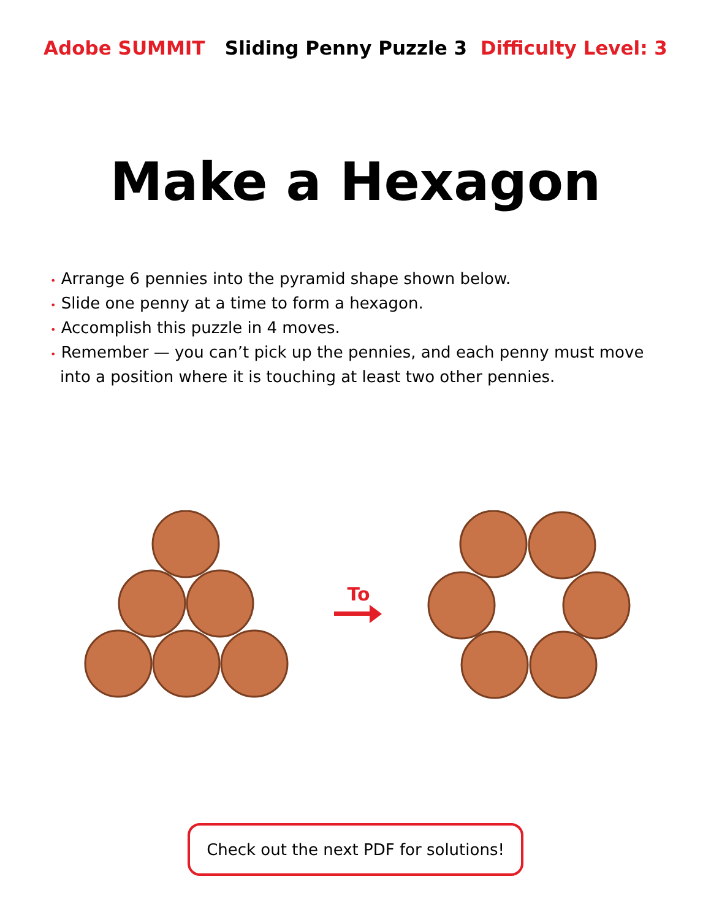Adobe SUMMIT Sliding Penny Puzzle 3 Difficulty Level: 3
Make a Hexagon
• Arrange 6 pennies into the pyramid shape shown below.
• Slide one penny at a time to form a hexagon.
• Accomplish this puzzle in 4 moves.
• Remember — you can’t pick up the pennies, and each penny must move into a position where it is touching at least two other pennies.
To
Check out the next PDF for solutions!